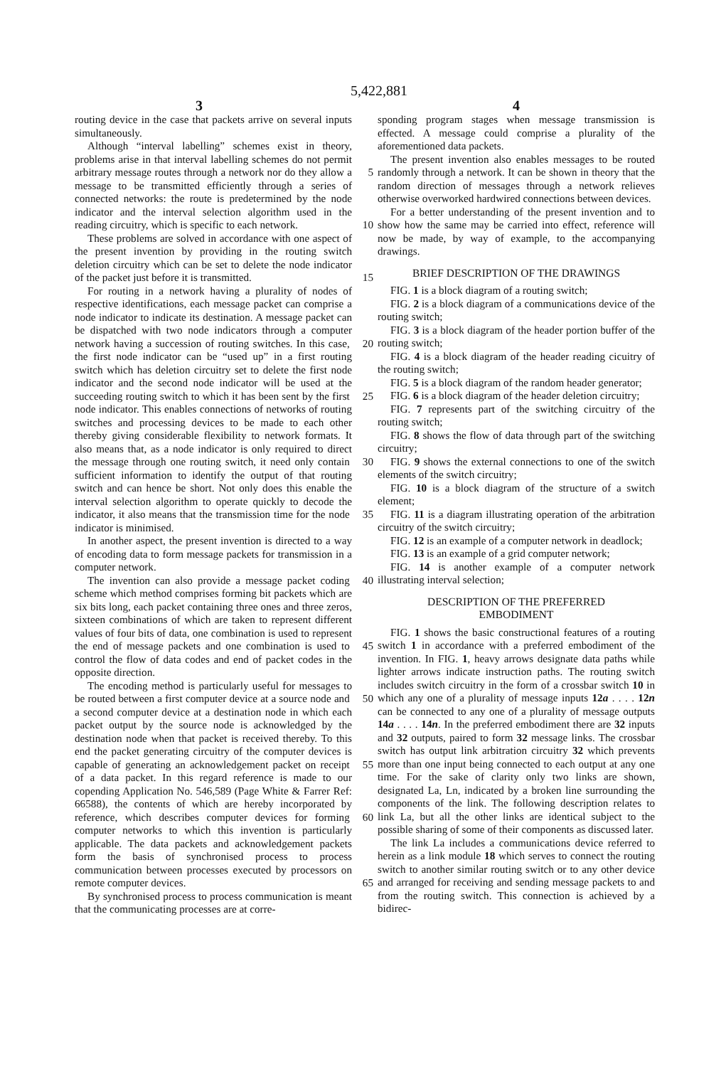5,422,881
3
routing device in the case that packets arrive on several inputs simultaneously.
Although “interval labelling” schemes exist in theory, problems arise in that interval labelling schemes do not permit arbitrary message routes through a network 5 nor do they allow a message to be transmitted efficiently through a series of connected networks: the route is predetermined by the node indicator and the interval selection algorithm used in the reading circuitry, which is specific to each network. 10
These problems are solved in accordance with one aspect of the present invention by providing in the routing switch deletion circuitry which can be set to delete the node indicator of the packet just before it is transmitted. 15
For routing in a network having a plurality of nodes of respective identifications, each message packet can comprise a node indicator to indicate its destination. A message packet can be dispatched with two node indicators through a computer network having a succession 20 of routing switches. In this case, the first node indicator can be “used up” in a first routing switch which has deletion circuitry set to delete the first node indicator and the second node indicator will be used at the succeeding routing switch to which it has been sent by the 25 first node indicator. This enables connections of networks of routing switches and processing devices to be made to each other thereby giving considerable flexibility to network formats. It also means that, as a node indicator is only required to direct the message through 30 one routing switch, it need only contain sufficient information to identify the output of that routing switch and can hence be short. Not only does this enable the interval selection algorithm to operate quickly to decode the indicator, it also means that the transmission time for 35 the node indicator is minimised.
In another aspect, the present invention is directed to a way of encoding data to form message packets for transmission in a computer network.
The invention can also provide a message packet 40 coding scheme which method comprises forming bit packets which are six bits long, each packet containing three ones and three zeros, sixteen combinations of which are taken to represent different values of four bits of data, one combination is used to represent the end of 45 message packets and one combination is used to control the flow of data codes and end of packet codes in the opposite direction.
The encoding method is particularly useful for messages to be routed between a first computer device at a 50 source node and a second computer device at a destination node in which each packet output by the source node is acknowledged by the destination node when that packet is received thereby. To this end the packet generating circuitry of the computer devices is capable 55 of generating an acknowledgement packet on receipt of a data packet. In this regard reference is made to our copending Application No. 546,589 (Page White & Farrer Ref: 66588), the contents of which are hereby incorporated by reference, which describes computer 60 devices for forming computer networks to which this invention is particularly applicable. The data packets and acknowledgement packets form the basis of synchronised process to process communication between processes executed by processors on remote computer 65 devices.
By synchronised process to process communication is meant that the communicating processes are at corre-
4
sponding program stages when message transmission is effected. A message could comprise a plurality of the aforementioned data packets.
The present invention also enables messages to be routed randomly through a network. It can be shown in theory that the random direction of messages through a network relieves otherwise overworked hardwired connections between devices.
For a better understanding of the present invention and to show how the same may be carried into effect, reference will now be made, by way of example, to the accompanying drawings.
BRIEF DESCRIPTION OF THE DRAWINGS
FIG. 1 is a block diagram of a routing switch;
FIG. 2 is a block diagram of a communications device of the routing switch;
FIG. 3 is a block diagram of the header portion buffer of the routing switch;
FIG. 4 is a block diagram of the header reading cicuitry of the routing switch;
FIG. 5 is a block diagram of the random header generator;
FIG. 6 is a block diagram of the header deletion circuitry;
FIG. 7 represents part of the switching circuitry of the routing switch;
FIG. 8 shows the flow of data through part of the switching circuitry;
FIG. 9 shows the external connections to one of the switch elements of the switch circuitry;
FIG. 10 is a block diagram of the structure of a switch element;
FIG. 11 is a diagram illustrating operation of the arbitration circuitry of the switch circuitry;
FIG. 12 is an example of a computer network in deadlock;
FIG. 13 is an example of a grid computer network;
FIG. 14 is another example of a computer network illustrating interval selection;
DESCRIPTION OF THE PREFERRED
EMBODIMENT
FIG. 1 shows the basic constructional features of a routing switch 1 in accordance with a preferred embodiment of the invention. In FIG. 1, heavy arrows designate data paths while lighter arrows indicate instruction paths. The routing switch includes switch circuitry in the form of a crossbar switch 10 in which any one of a plurality of message inputs 12a . . . . 12n can be connected to any one of a plurality of message outputs 14a . . . . 14n. In the preferred embodiment there are 32 inputs and 32 outputs, paired to form 32 message links. The crossbar switch has output link arbitration circuitry 32 which prevents more than one input being connected to each output at any one time. For the sake of clarity only two links are shown, designated La, Ln, indicated by a broken line surrounding the components of the link. The following description relates to link La, but all the other links are identical subject to the possible sharing of some of their components as discussed later.
The link La includes a communications device referred to herein as a link module 18 which serves to connect the routing switch to another similar routing switch or to any other device and arranged for receiving and sending message packets to and from the routing switch. This connection is achieved by a bidirec-